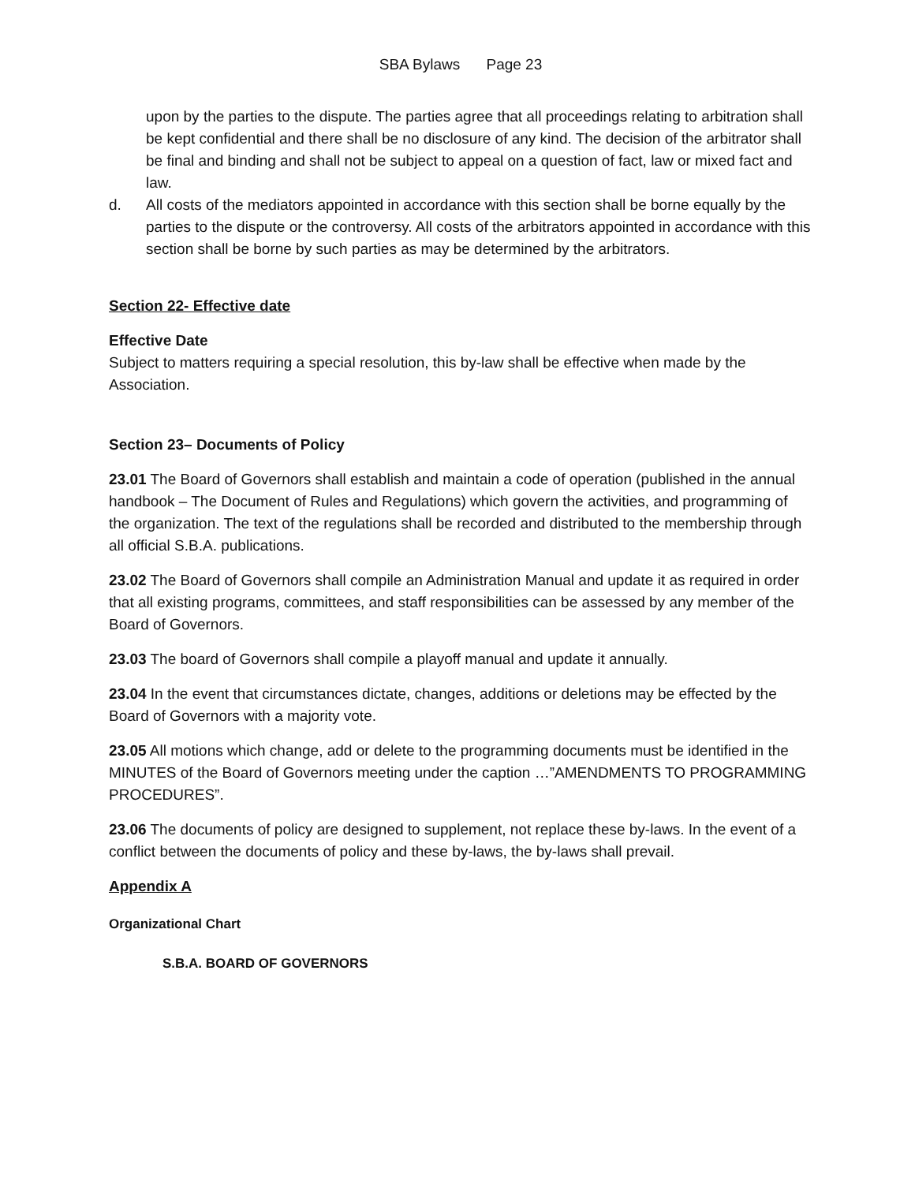SBA Bylaws Page 23
upon by the parties to the dispute. The parties agree that all proceedings relating to arbitration shall be kept confidential and there shall be no disclosure of any kind. The decision of the arbitrator shall be final and binding and shall not be subject to appeal on a question of fact, law or mixed fact and law.
d. All costs of the mediators appointed in accordance with this section shall be borne equally by the parties to the dispute or the controversy. All costs of the arbitrators appointed in accordance with this section shall be borne by such parties as may be determined by the arbitrators.
Section 22- Effective date
Effective Date
Subject to matters requiring a special resolution, this by-law shall be effective when made by the Association.
Section 23– Documents of Policy
23.01 The Board of Governors shall establish and maintain a code of operation (published in the annual handbook – The Document of Rules and Regulations) which govern the activities, and programming of the organization. The text of the regulations shall be recorded and distributed to the membership through all official S.B.A. publications.
23.02 The Board of Governors shall compile an Administration Manual and update it as required in order that all existing programs, committees, and staff responsibilities can be assessed by any member of the Board of Governors.
23.03 The board of Governors shall compile a playoff manual and update it annually.
23.04 In the event that circumstances dictate, changes, additions or deletions may be effected by the Board of Governors with a majority vote.
23.05 All motions which change, add or delete to the programming documents must be identified in the MINUTES of the Board of Governors meeting under the caption …”AMENDMENTS TO PROGRAMMING PROCEDURES”.
23.06 The documents of policy are designed to supplement, not replace these by-laws. In the event of a conflict between the documents of policy and these by-laws, the by-laws shall prevail.
Appendix A
Organizational Chart
S.B.A. BOARD OF GOVERNORS